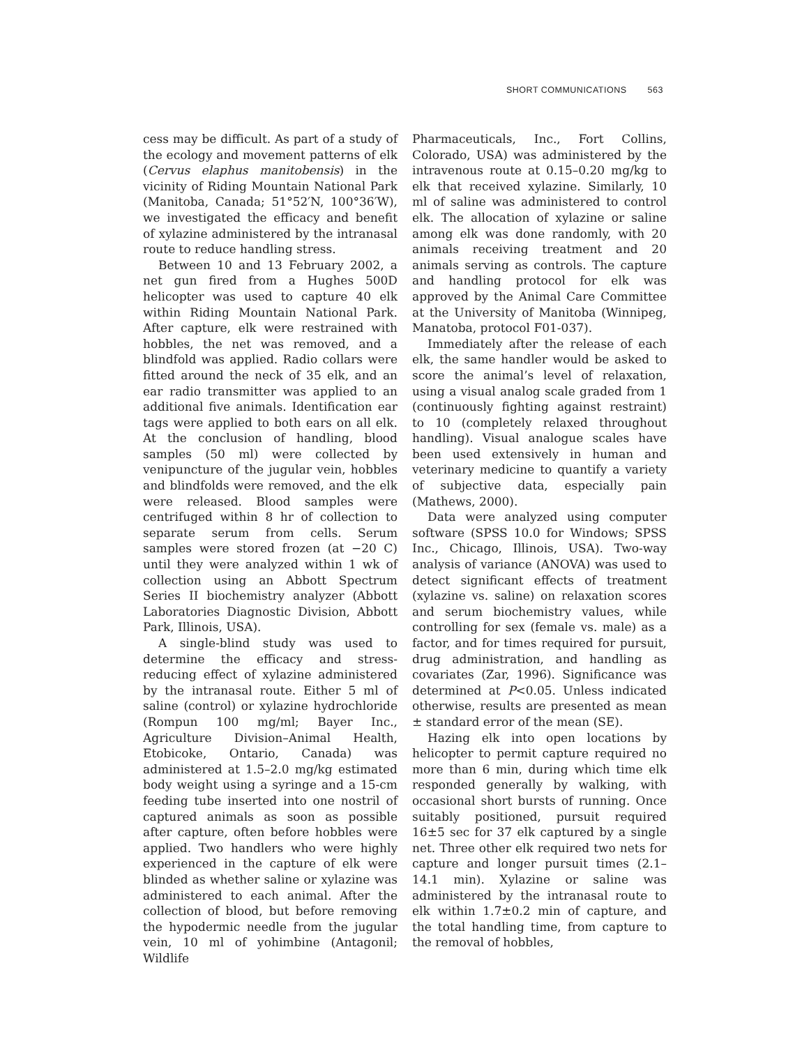SHORT COMMUNICATIONS 563
cess may be difficult. As part of a study of the ecology and movement patterns of elk (Cervus elaphus manitobensis) in the vicinity of Riding Mountain National Park (Manitoba, Canada; 51°52′N, 100°36′W), we investigated the efficacy and benefit of xylazine administered by the intranasal route to reduce handling stress.
Between 10 and 13 February 2002, a net gun fired from a Hughes 500D helicopter was used to capture 40 elk within Riding Mountain National Park. After capture, elk were restrained with hobbles, the net was removed, and a blindfold was applied. Radio collars were fitted around the neck of 35 elk, and an ear radio transmitter was applied to an additional five animals. Identification ear tags were applied to both ears on all elk. At the conclusion of handling, blood samples (50 ml) were collected by venipuncture of the jugular vein, hobbles and blindfolds were removed, and the elk were released. Blood samples were centrifuged within 8 hr of collection to separate serum from cells. Serum samples were stored frozen (at −20 C) until they were analyzed within 1 wk of collection using an Abbott Spectrum Series II biochemistry analyzer (Abbott Laboratories Diagnostic Division, Abbott Park, Illinois, USA).
A single-blind study was used to determine the efficacy and stress-reducing effect of xylazine administered by the intranasal route. Either 5 ml of saline (control) or xylazine hydrochloride (Rompun 100 mg/ml; Bayer Inc., Agriculture Division–Animal Health, Etobicoke, Ontario, Canada) was administered at 1.5–2.0 mg/kg estimated body weight using a syringe and a 15-cm feeding tube inserted into one nostril of captured animals as soon as possible after capture, often before hobbles were applied. Two handlers who were highly experienced in the capture of elk were blinded as whether saline or xylazine was administered to each animal. After the collection of blood, but before removing the hypodermic needle from the jugular vein, 10 ml of yohimbine (Antagonil; Wildlife
Pharmaceuticals, Inc., Fort Collins, Colorado, USA) was administered by the intravenous route at 0.15–0.20 mg/kg to elk that received xylazine. Similarly, 10 ml of saline was administered to control elk. The allocation of xylazine or saline among elk was done randomly, with 20 animals receiving treatment and 20 animals serving as controls. The capture and handling protocol for elk was approved by the Animal Care Committee at the University of Manitoba (Winnipeg, Manatoba, protocol F01-037).
Immediately after the release of each elk, the same handler would be asked to score the animal’s level of relaxation, using a visual analog scale graded from 1 (continuously fighting against restraint) to 10 (completely relaxed throughout handling). Visual analogue scales have been used extensively in human and veterinary medicine to quantify a variety of subjective data, especially pain (Mathews, 2000).
Data were analyzed using computer software (SPSS 10.0 for Windows; SPSS Inc., Chicago, Illinois, USA). Two-way analysis of variance (ANOVA) was used to detect significant effects of treatment (xylazine vs. saline) on relaxation scores and serum biochemistry values, while controlling for sex (female vs. male) as a factor, and for times required for pursuit, drug administration, and handling as covariates (Zar, 1996). Significance was determined at P<0.05. Unless indicated otherwise, results are presented as mean ± standard error of the mean (SE).
Hazing elk into open locations by helicopter to permit capture required no more than 6 min, during which time elk responded generally by walking, with occasional short bursts of running. Once suitably positioned, pursuit required 16±5 sec for 37 elk captured by a single net. Three other elk required two nets for capture and longer pursuit times (2.1–14.1 min). Xylazine or saline was administered by the intranasal route to elk within 1.7±0.2 min of capture, and the total handling time, from capture to the removal of hobbles,